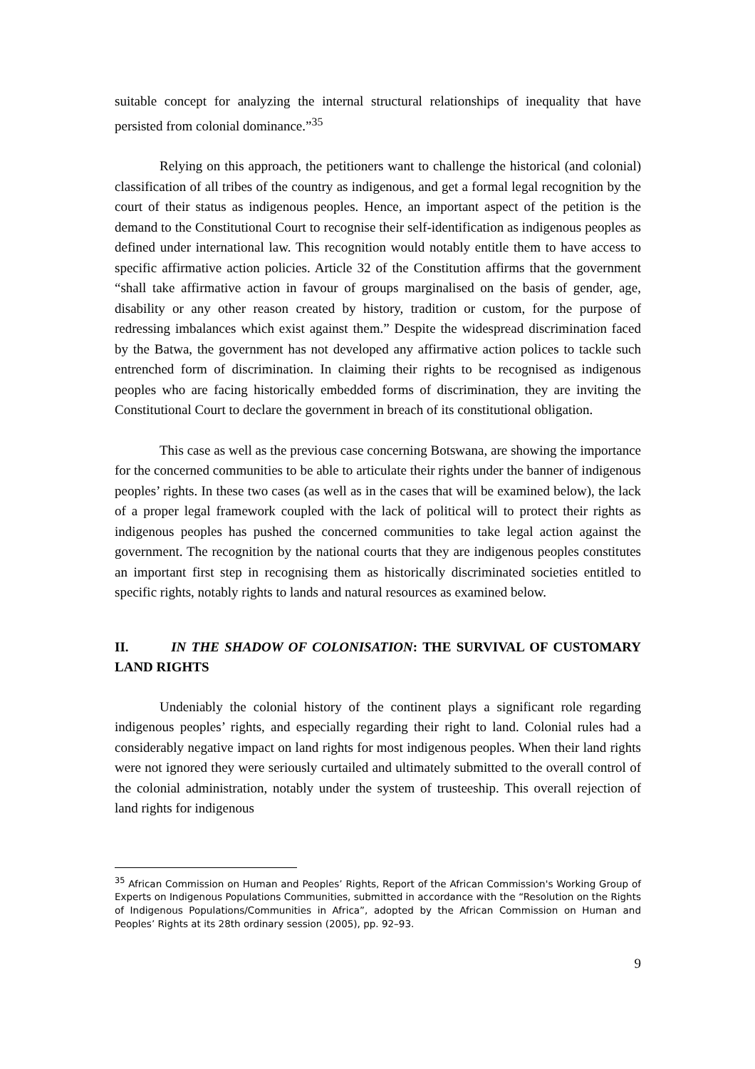suitable concept for analyzing the internal structural relationships of inequality that have persisted from colonial dominance.”<sup>35</sup>
Relying on this approach, the petitioners want to challenge the historical (and colonial) classification of all tribes of the country as indigenous, and get a formal legal recognition by the court of their status as indigenous peoples. Hence, an important aspect of the petition is the demand to the Constitutional Court to recognise their self-identification as indigenous peoples as defined under international law. This recognition would notably entitle them to have access to specific affirmative action policies. Article 32 of the Constitution affirms that the government “shall take affirmative action in favour of groups marginalised on the basis of gender, age, disability or any other reason created by history, tradition or custom, for the purpose of redressing imbalances which exist against them.” Despite the widespread discrimination faced by the Batwa, the government has not developed any affirmative action polices to tackle such entrenched form of discrimination. In claiming their rights to be recognised as indigenous peoples who are facing historically embedded forms of discrimination, they are inviting the Constitutional Court to declare the government in breach of its constitutional obligation.
This case as well as the previous case concerning Botswana, are showing the importance for the concerned communities to be able to articulate their rights under the banner of indigenous peoples’ rights. In these two cases (as well as in the cases that will be examined below), the lack of a proper legal framework coupled with the lack of political will to protect their rights as indigenous peoples has pushed the concerned communities to take legal action against the government. The recognition by the national courts that they are indigenous peoples constitutes an important first step in recognising them as historically discriminated societies entitled to specific rights, notably rights to lands and natural resources as examined below.
II. IN THE SHADOW OF COLONISATION: THE SURVIVAL OF CUSTOMARY LAND RIGHTS
Undeniably the colonial history of the continent plays a significant role regarding indigenous peoples’ rights, and especially regarding their right to land. Colonial rules had a considerably negative impact on land rights for most indigenous peoples. When their land rights were not ignored they were seriously curtailed and ultimately submitted to the overall control of the colonial administration, notably under the system of trusteeship. This overall rejection of land rights for indigenous
<sup>35</sup> African Commission on Human and Peoples’ Rights, Report of the African Commission's Working Group of Experts on Indigenous Populations Communities, submitted in accordance with the “Resolution on the Rights of Indigenous Populations/Communities in Africa”, adopted by the African Commission on Human and Peoples’ Rights at its 28th ordinary session (2005), pp. 92–93.
9